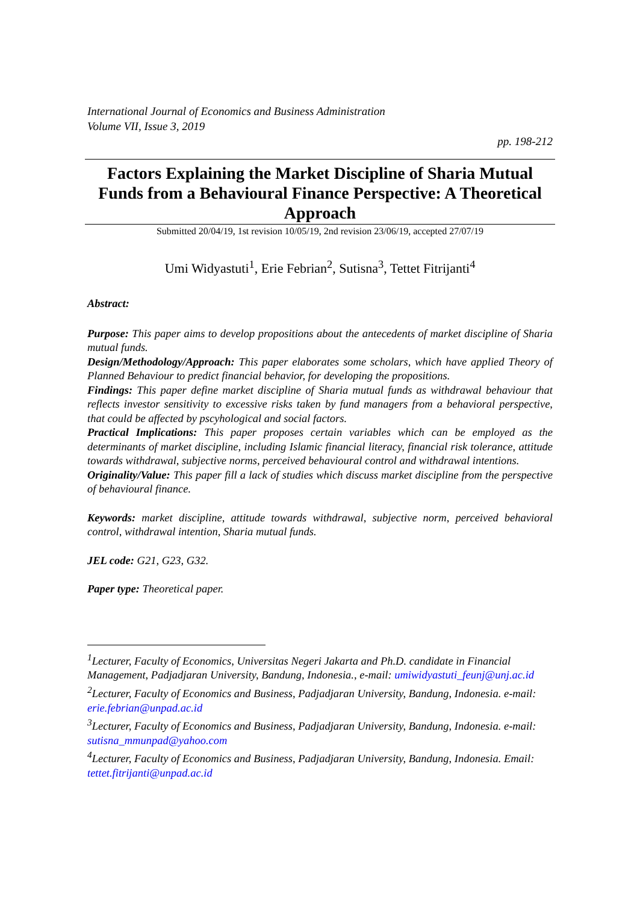International Journal of Economics and Business Administration
Volume VII, Issue 3, 2019
pp. 198-212
Factors Explaining the Market Discipline of Sharia Mutual Funds from a Behavioural Finance Perspective: A Theoretical Approach
Submitted 20/04/19, 1st revision 10/05/19, 2nd revision 23/06/19, accepted 27/07/19
Umi Widyastuti<sup>1</sup>, Erie Febrian<sup>2</sup>, Sutisna<sup>3</sup>, Tettet Fitrijanti<sup>4</sup>
Abstract:
Purpose: This paper aims to develop propositions about the antecedents of market discipline of Sharia mutual funds.
Design/Methodology/Approach: This paper elaborates some scholars, which have applied Theory of Planned Behaviour to predict financial behavior, for developing the propositions.
Findings: This paper define market discipline of Sharia mutual funds as withdrawal behaviour that reflects investor sensitivity to excessive risks taken by fund managers from a behavioral perspective, that could be affected by pscyhological and social factors.
Practical Implications: This paper proposes certain variables which can be employed as the determinants of market discipline, including Islamic financial literacy, financial risk tolerance, attitude towards withdrawal, subjective norms, perceived behavioural control and withdrawal intentions.
Originality/Value: This paper fill a lack of studies which discuss market discipline from the perspective of behavioural finance.
Keywords: market discipline, attitude towards withdrawal, subjective norm, perceived behavioral control, withdrawal intention, Sharia mutual funds.
JEL code: G21, G23, G32.
Paper type: Theoretical paper.
<sup>1</sup> Lecturer, Faculty of Economics, Universitas Negeri Jakarta and Ph.D. candidate in Financial Management, Padjadjaran University, Bandung, Indonesia., e-mail: umiwidyastuti_feunj@unj.ac.id
<sup>2</sup> Lecturer, Faculty of Economics and Business, Padjadjaran University, Bandung, Indonesia. e-mail: erie.febrian@unpad.ac.id
<sup>3</sup> Lecturer, Faculty of Economics and Business, Padjadjaran University, Bandung, Indonesia. e-mail: sutisna_mmunpad@yahoo.com
<sup>4</sup> Lecturer, Faculty of Economics and Business, Padjadjaran University, Bandung, Indonesia. Email: tettet.fitrijanti@unpad.ac.id